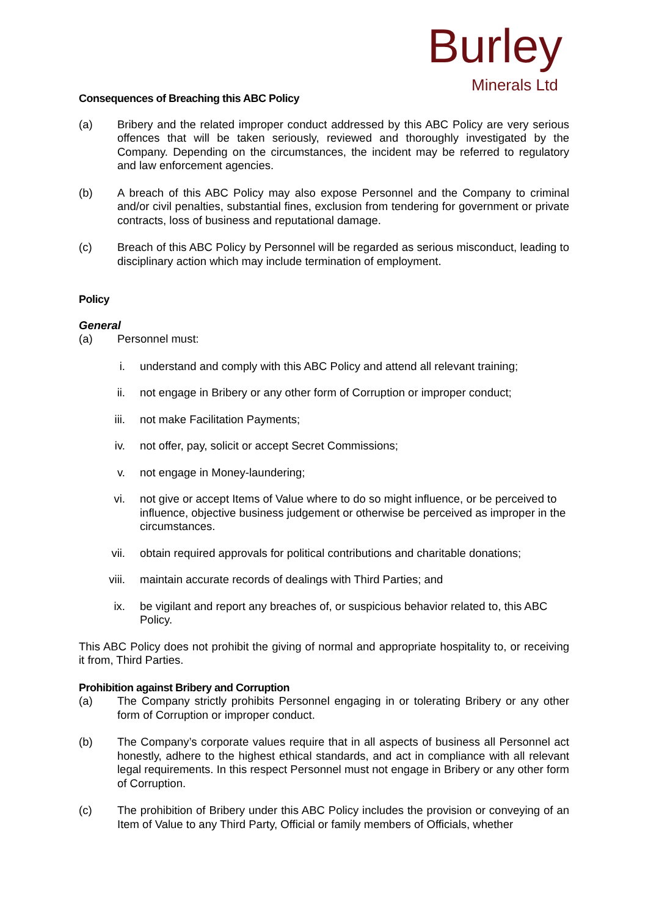Burley
Minerals Ltd
Consequences of Breaching this ABC Policy
(a) Bribery and the related improper conduct addressed by this ABC Policy are very serious offences that will be taken seriously, reviewed and thoroughly investigated by the Company. Depending on the circumstances, the incident may be referred to regulatory and law enforcement agencies.
(b) A breach of this ABC Policy may also expose Personnel and the Company to criminal and/or civil penalties, substantial fines, exclusion from tendering for government or private contracts, loss of business and reputational damage.
(c) Breach of this ABC Policy by Personnel will be regarded as serious misconduct, leading to disciplinary action which may include termination of employment.
Policy
General
(a) Personnel must:
i. understand and comply with this ABC Policy and attend all relevant training;
ii. not engage in Bribery or any other form of Corruption or improper conduct;
iii.
not make Facilitation Payments;
iv. not offer, pay, solicit or accept Secret Commissions;
v. not engage in Money-laundering;
vi. not give or accept Items of Value where to do so might influence, or be perceived to influence, objective business judgement or otherwise be perceived as improper in the circumstances.
vii.
obtain required approvals for political contributions and charitable donations;
viii.
maintain accurate records of dealings with Third Parties; and
ix. be vigilant and report any breaches of, or suspicious behavior related to, this ABC Policy.
This ABC Policy does not prohibit the giving of normal and appropriate hospitality to, or receiving it from, Third Parties.
Prohibition against Bribery and Corruption
(a) The Company strictly prohibits Personnel engaging in or tolerating Bribery or any other form of Corruption or improper conduct.
(b) The Company’s corporate values require that in all aspects of business all Personnel act honestly, adhere to the highest ethical standards, and act in compliance with all relevant legal requirements. In this respect Personnel must not engage in Bribery or any other form of Corruption.
(c) The prohibition of Bribery under this ABC Policy includes the provision or conveying of an Item of Value to any Third Party, Official or family members of Officials, whether